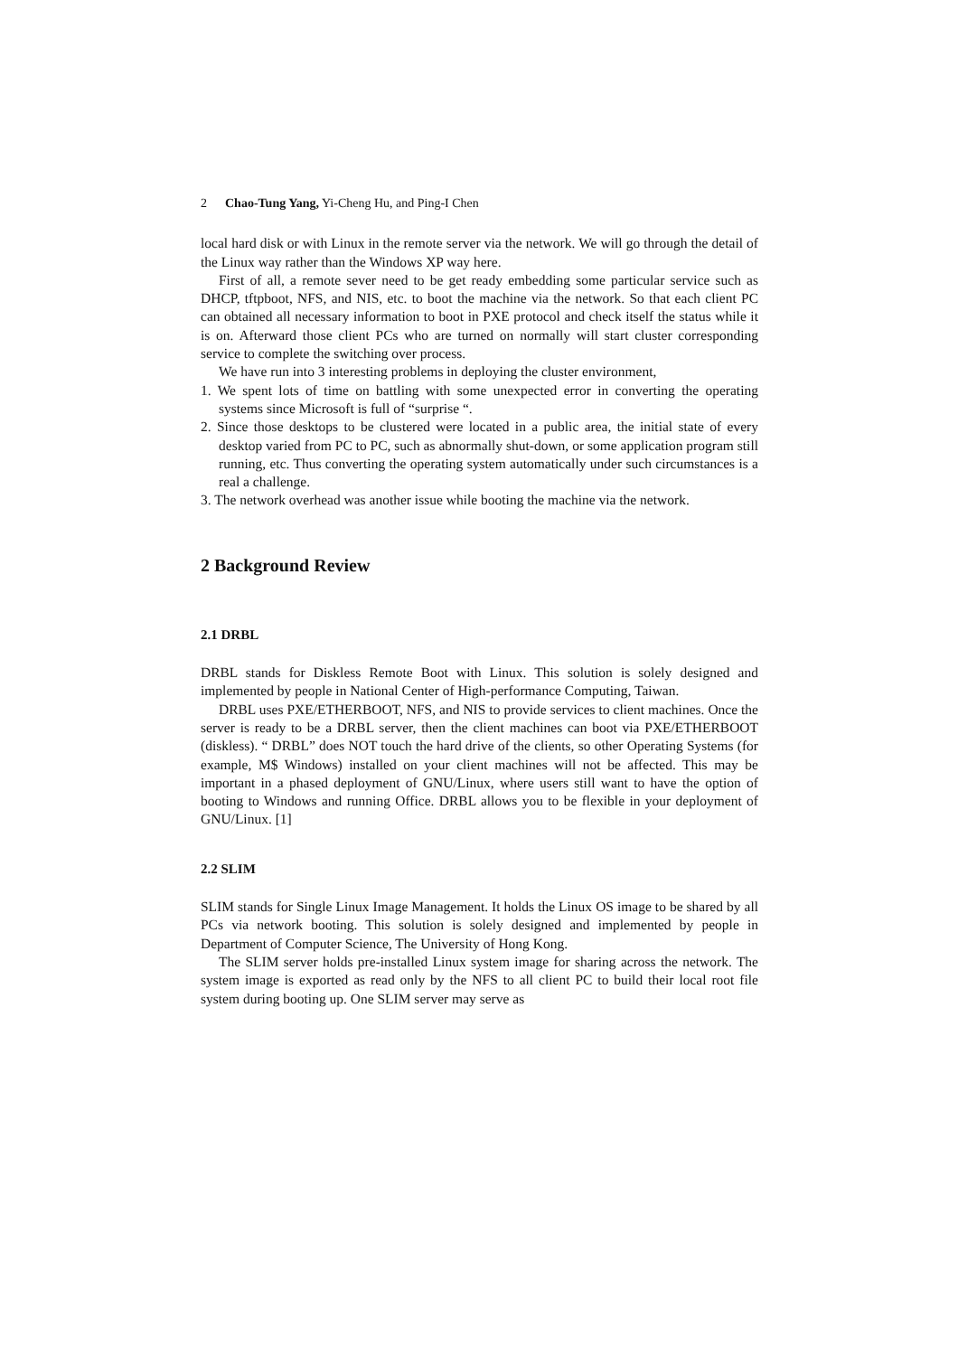2 Chao-Tung Yang, Yi-Cheng Hu, and Ping-I Chen
local hard disk or with Linux in the remote server via the network. We will go through the detail of the Linux way rather than the Windows XP way here.
First of all, a remote sever need to be get ready embedding some particular service such as DHCP, tftpboot, NFS, and NIS, etc. to boot the machine via the network. So that each client PC can obtained all necessary information to boot in PXE protocol and check itself the status while it is on. Afterward those client PCs who are turned on normally will start cluster corresponding service to complete the switching over process.
We have run into 3 interesting problems in deploying the cluster environment,
1. We spent lots of time on battling with some unexpected error in converting the operating systems since Microsoft is full of “surprise “.
2. Since those desktops to be clustered were located in a public area, the initial state of every desktop varied from PC to PC, such as abnormally shut-down, or some application program still running, etc. Thus converting the operating system automatically under such circumstances is a real a challenge.
3. The network overhead was another issue while booting the machine via the network.
2 Background Review
2.1 DRBL
DRBL stands for Diskless Remote Boot with Linux. This solution is solely designed and implemented by people in National Center of High-performance Computing, Taiwan.
DRBL uses PXE/ETHERBOOT, NFS, and NIS to provide services to client machines. Once the server is ready to be a DRBL server, then the client machines can boot via PXE/ETHERBOOT (diskless). “ DRBL” does NOT touch the hard drive of the clients, so other Operating Systems (for example, M$ Windows) installed on your client machines will not be affected. This may be important in a phased deployment of GNU/Linux, where users still want to have the option of booting to Windows and running Office. DRBL allows you to be flexible in your deployment of GNU/Linux. [1]
2.2 SLIM
SLIM stands for Single Linux Image Management. It holds the Linux OS image to be shared by all PCs via network booting. This solution is solely designed and implemented by people in Department of Computer Science, The University of Hong Kong.
The SLIM server holds pre-installed Linux system image for sharing across the network. The system image is exported as read only by the NFS to all client PC to build their local root file system during booting up. One SLIM server may serve as